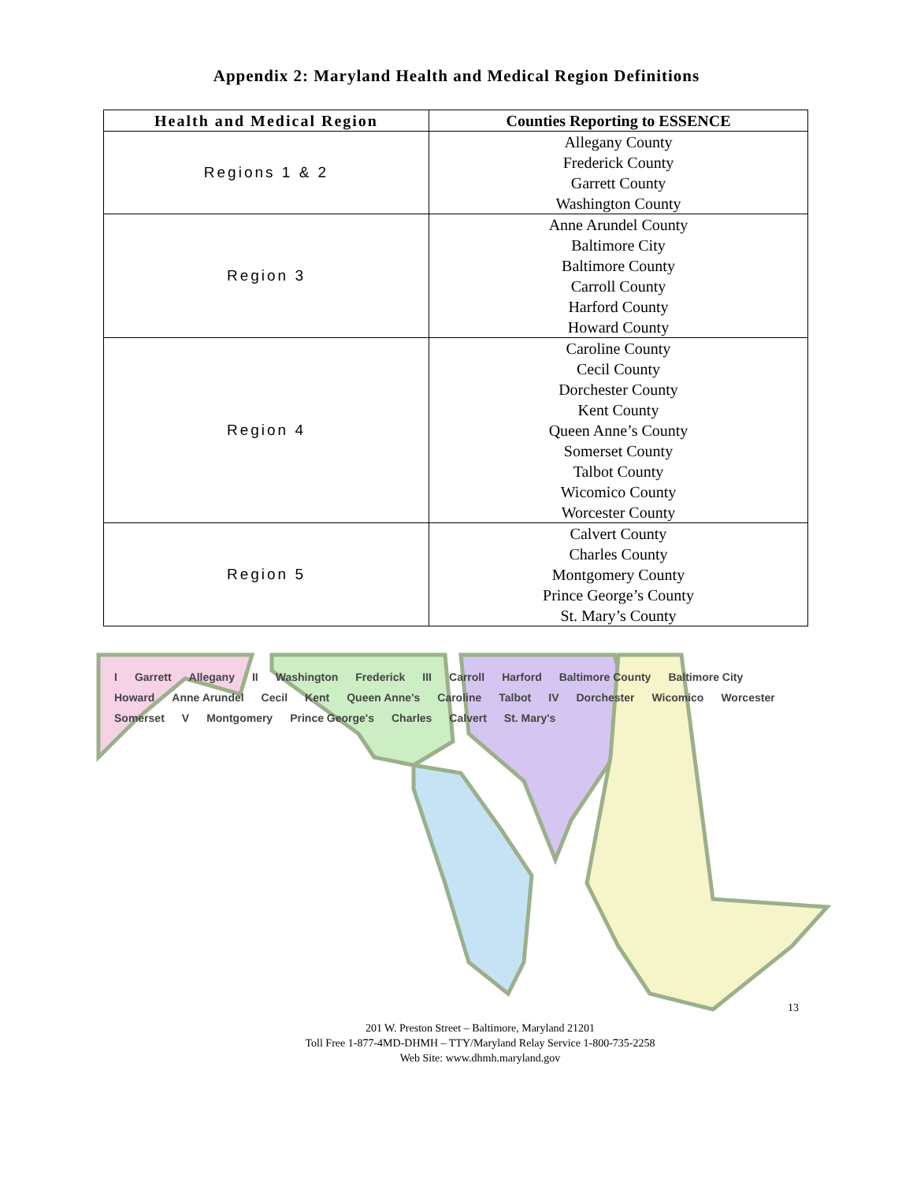Appendix 2: Maryland Health and Medical Region Definitions
| Health and Medical Region | Counties Reporting to ESSENCE |
| --- | --- |
| Regions 1 & 2 | Allegany County Frederick County Garrett County Washington County |
| Region 3 | Anne Arundel County Baltimore City Baltimore County Carroll County Harford County Howard County |
| Region 4 | Caroline County Cecil County Dorchester County Kent County Queen Anne’s County Somerset County Talbot County Wicomico County Worcester County |
| Region 5 | Calvert County Charles County Montgomery County Prince George’s County St. Mary’s County |
I Garrett Allegany II Washington Frederick III Carroll Harford Baltimore County Baltimore City Howard Anne Arundel Cecil Kent Queen Anne's Caroline Talbot IV Dorchester Wicomico Worcester Somerset V Montgomery Prince George's Charles Calvert St. Mary's
13
201 W. Preston Street – Baltimore, Maryland 21201
Toll Free 1-877-4MD-DHMH – TTY/Maryland Relay Service 1-800-735-2258
Web Site: www.dhmh.maryland.gov